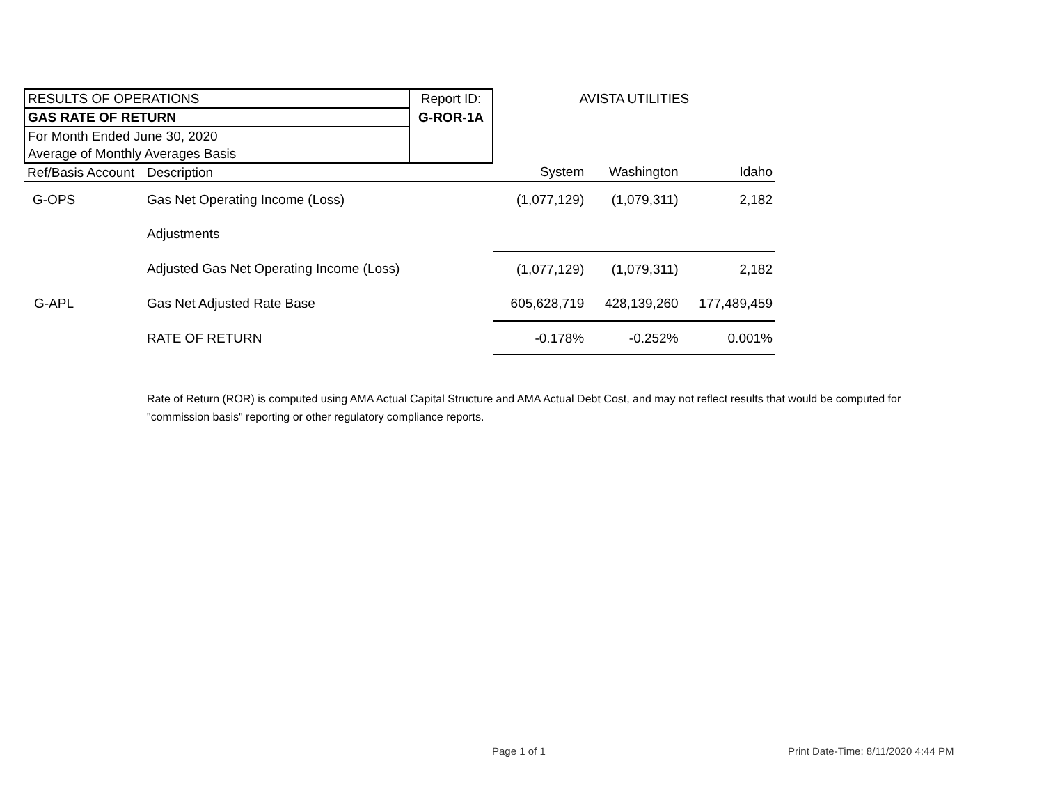| RESULTS OF OPERATIONS | | Report ID: | AVISTA UTILITIES | | |
| GAS RATE OF RETURN | | G-ROR-1A | | | |
| For Month Ended June 30, 2020 | | | | | |
| Average of Monthly Averages Basis | | | | | |
| Ref/Basis Account | Description | | System | Washington | Idaho |
| G-OPS | Gas Net Operating Income (Loss) | | (1,077,129) | (1,079,311) | 2,182 |
| | Adjustments | | | | |
| | Adjusted Gas Net Operating Income (Loss) | | (1,077,129) | (1,079,311) | 2,182 |
| G-APL | Gas Net Adjusted Rate Base | | 605,628,719 | 428,139,260 | 177,489,459 |
| | RATE OF RETURN | | -0.178% | -0.252% | 0.001% |
Rate of Return (ROR) is computed using AMA Actual Capital Structure and AMA Actual Debt Cost, and may not reflect results that would be computed for "commission basis" reporting or other regulatory compliance reports.
Page 1 of 1
Print Date-Time: 8/11/2020 4:44 PM